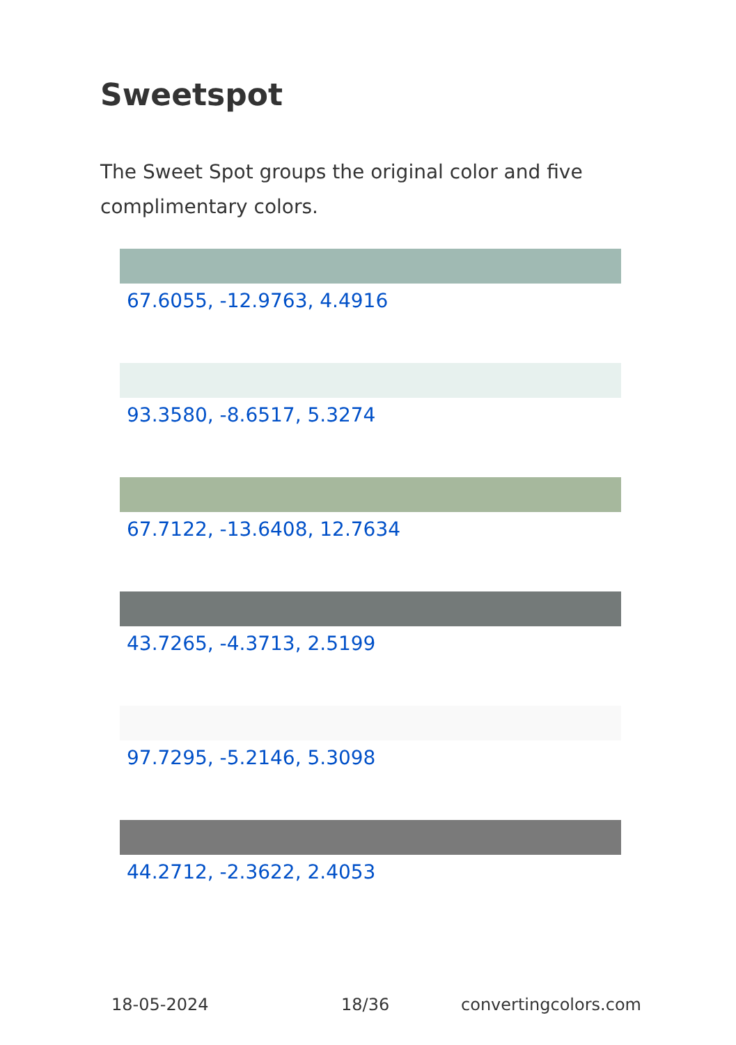Sweetspot
The Sweet Spot groups the original color and five complimentary colors.
67.6055, -12.9763, 4.4916
93.3580, -8.6517, 5.3274
67.7122, -13.6408, 12.7634
43.7265, -4.3713, 2.5199
97.7295, -5.2146, 5.3098
44.2712, -2.3622, 2.4053
18-05-2024 18/36 convertingcolors.com